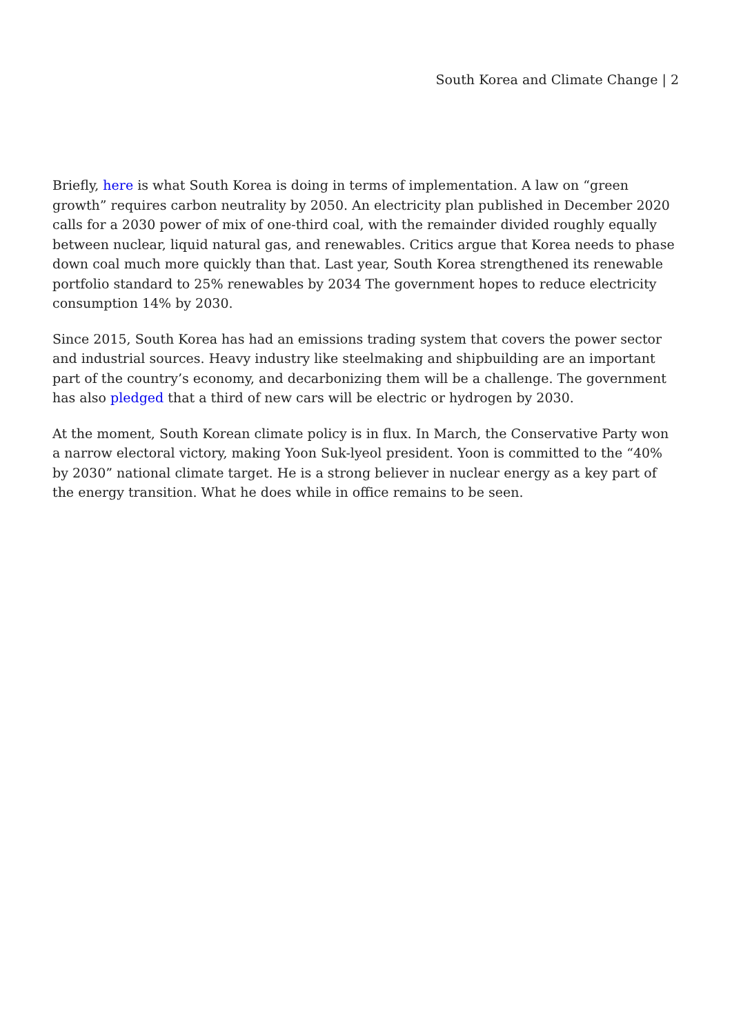South Korea and Climate Change | 2
Briefly, here is what South Korea is doing in terms of implementation. A law on “green growth” requires carbon neutrality by 2050. An electricity plan published in December 2020 calls for a 2030 power of mix of one-third coal, with the remainder divided roughly equally between nuclear, liquid natural gas, and renewables. Critics argue that Korea needs to phase down coal much more quickly than that. Last year, South Korea strengthened its renewable portfolio standard to 25% renewables by 2034 The government hopes to reduce electricity consumption 14% by 2030.
Since 2015, South Korea has had an emissions trading system that covers the power sector and industrial sources. Heavy industry like steelmaking and shipbuilding are an important part of the country’s economy, and decarbonizing them will be a challenge. The government has also pledged that a third of new cars will be electric or hydrogen by 2030.
At the moment, South Korean climate policy is in flux. In March, the Conservative Party won a narrow electoral victory, making Yoon Suk-lyeol president. Yoon is committed to the “40% by 2030” national climate target. He is a strong believer in nuclear energy as a key part of the energy transition. What he does while in office remains to be seen.